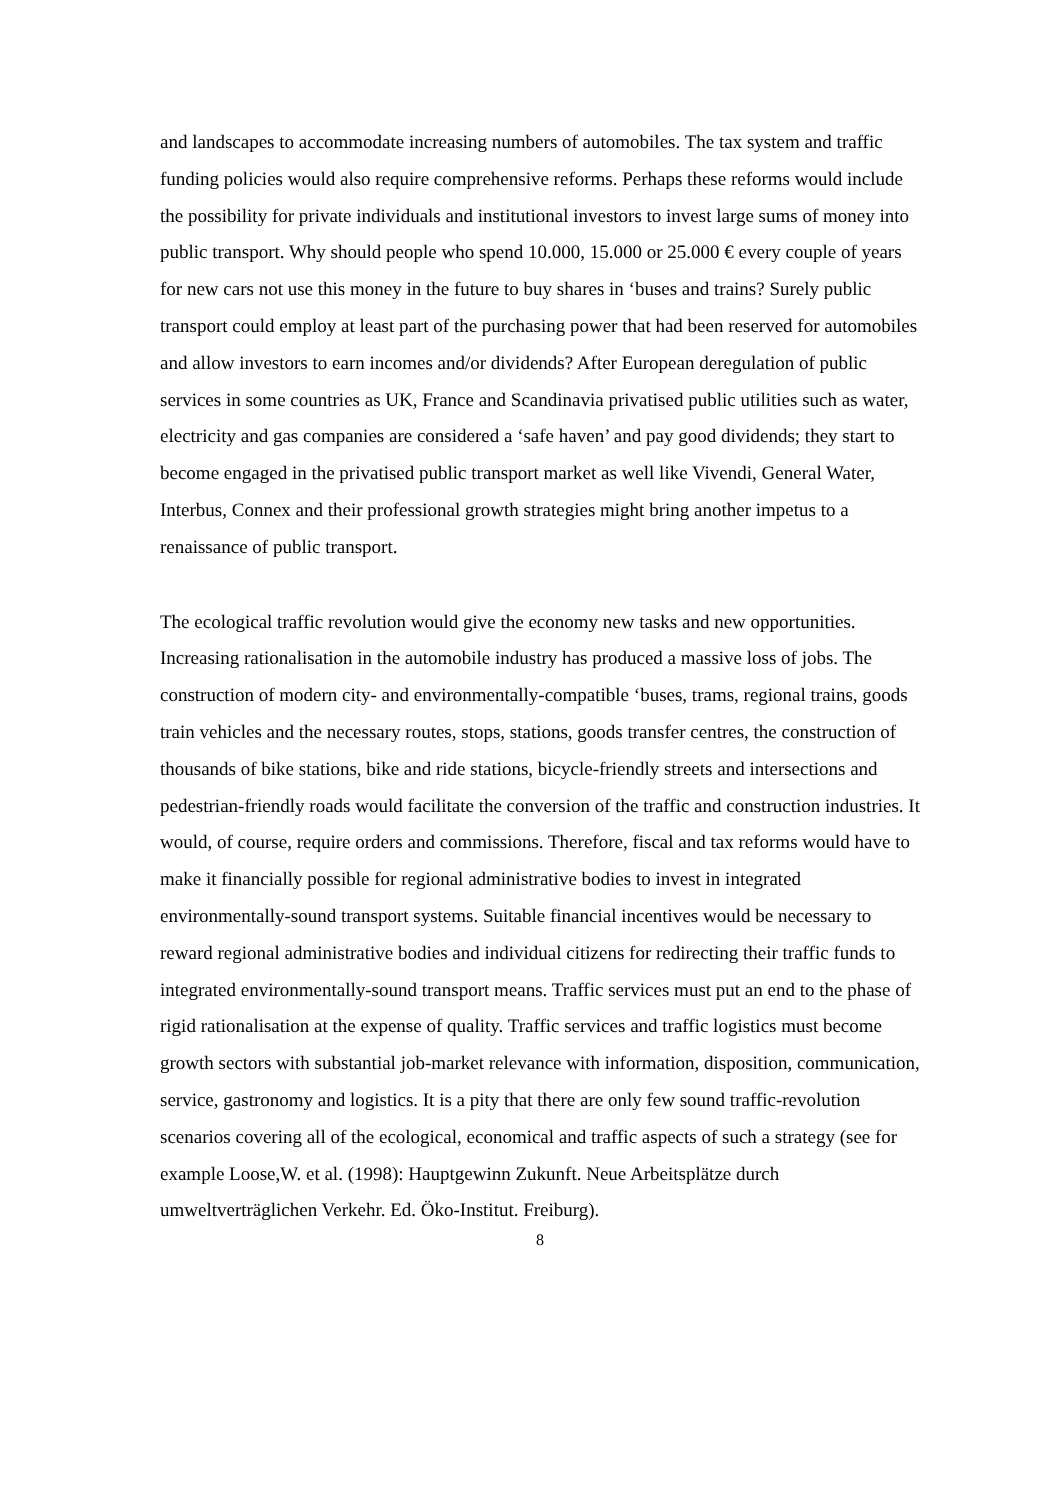and landscapes to accommodate increasing numbers of automobiles. The tax system and traffic funding policies would also require comprehensive reforms. Perhaps these reforms would include the possibility for private individuals and institutional investors to invest large sums of money into public transport. Why should people who spend 10.000, 15.000 or 25.000 € every couple of years for new cars not use this money in the future to buy shares in ‘buses and trains? Surely public transport could employ at least part of the purchasing power that had been reserved for automobiles and allow investors to earn incomes and/or dividends? After European deregulation of public services in some countries as UK, France and Scandinavia privatised public utilities such as water, electricity and gas companies are considered a ‘safe haven’ and pay good dividends; they start to become engaged in the privatised public transport market as well like Vivendi, General Water, Interbus, Connex and their professional growth strategies might bring another impetus to a renaissance of public transport.
The ecological traffic revolution would give the economy new tasks and new opportunities. Increasing rationalisation in the automobile industry has produced a massive loss of jobs. The construction of modern city- and environmentally-compatible ‘buses, trams, regional trains, goods train vehicles and the necessary routes, stops, stations, goods transfer centres, the construction of thousands of bike stations, bike and ride stations, bicycle-friendly streets and intersections and pedestrian-friendly roads would facilitate the conversion of the traffic and construction industries. It would, of course, require orders and commissions. Therefore, fiscal and tax reforms would have to make it financially possible for regional administrative bodies to invest in integrated environmentally-sound transport systems. Suitable financial incentives would be necessary to reward regional administrative bodies and individual citizens for redirecting their traffic funds to integrated environmentally-sound transport means. Traffic services must put an end to the phase of rigid rationalisation at the expense of quality. Traffic services and traffic logistics must become growth sectors with substantial job-market relevance with information, disposition, communication, service, gastronomy and logistics. It is a pity that there are only few sound traffic-revolution scenarios covering all of the ecological, economical and traffic aspects of such a strategy (see for example Loose,W. et al. (1998): Hauptgewinn Zukunft. Neue Arbeitsplätze durch umweltverträglichen Verkehr. Ed. Öko-Institut. Freiburg).
8